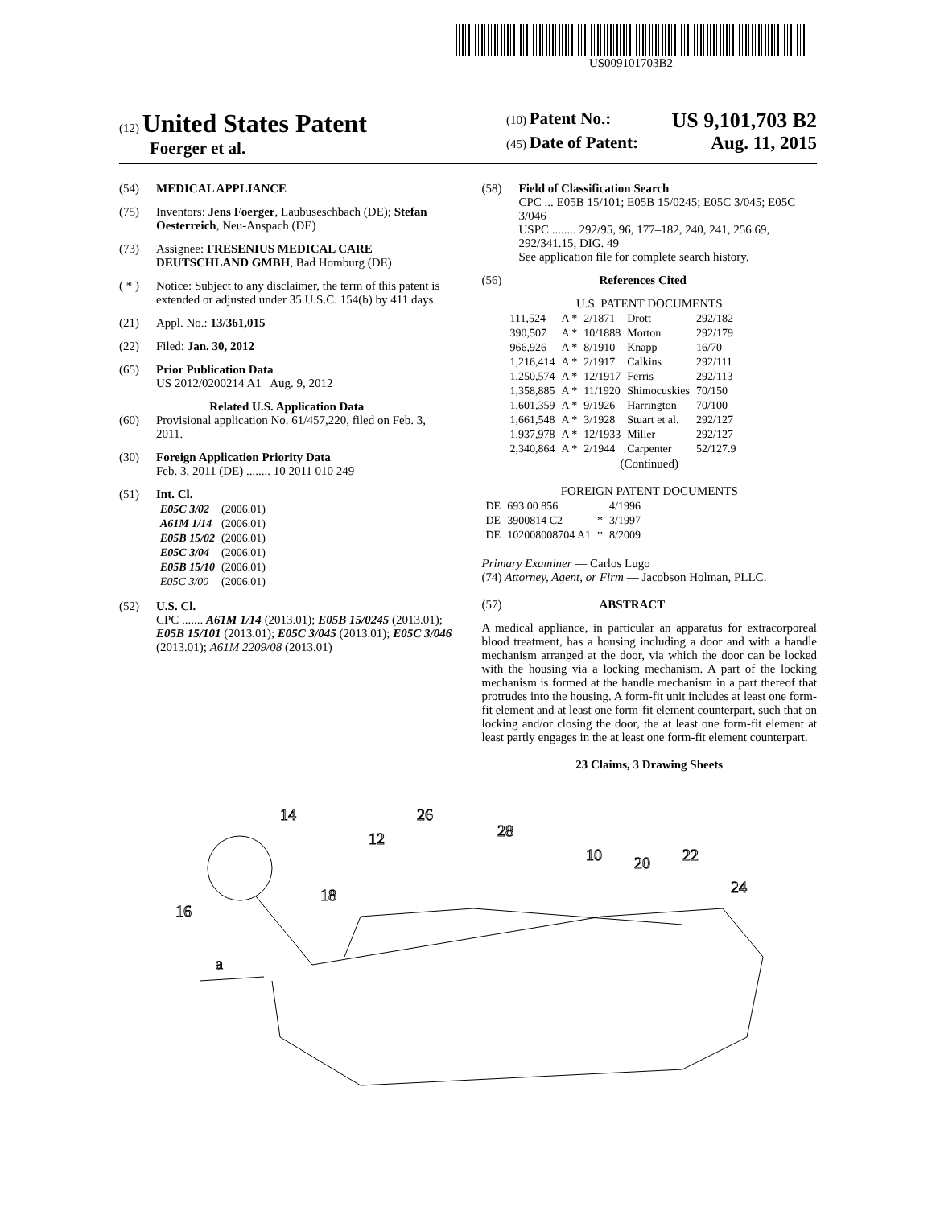US009101703B2
(12) United States Patent
Foerger et al.
(10) Patent No.: US 9,101,703 B2
(45) Date of Patent: Aug. 11, 2015
(54) MEDICAL APPLIANCE
(75) Inventors: Jens Foerger, Laubuseschbach (DE); Stefan Oesterreich, Neu-Anspach (DE)
(73) Assignee: FRESENIUS MEDICAL CARE DEUTSCHLAND GMBH, Bad Homburg (DE)
( * ) Notice: Subject to any disclaimer, the term of this patent is extended or adjusted under 35 U.S.C. 154(b) by 411 days.
(21) Appl. No.: 13/361,015
(22) Filed: Jan. 30, 2012
(65) Prior Publication Data
US 2012/0200214 A1 Aug. 9, 2012
Related U.S. Application Data
(60) Provisional application No. 61/457,220, filed on Feb. 3, 2011.
(30) Foreign Application Priority Data
Feb. 3, 2011 (DE) ........ 10 2011 010 249
(51) Int. Cl.
| E05C 3/02 | (2006.01) |
| A61M 1/14 | (2006.01) |
| E05B 15/02 | (2006.01) |
| E05C 3/04 | (2006.01) |
| E05B 15/10 | (2006.01) |
| E05C 3/00 | (2006.01) |
(52) U.S. Cl.
CPC ....... A61M 1/14 (2013.01); E05B 15/0245 (2013.01); E05B 15/101 (2013.01); E05C 3/045 (2013.01); E05C 3/046 (2013.01); A61M 2209/08 (2013.01)
(58) Field of Classification Search
CPC ... E05B 15/101; E05B 15/0245; E05C 3/045; E05C 3/046
USPC ........ 292/95, 96, 177–182, 240, 241, 256.69, 292/341.15, DIG. 49
See application file for complete search history.
(56) References Cited
U.S. PATENT DOCUMENTS
| 111,524 | A * | 2/1871 | Drott | 292/182 |
| 390,507 | A * | 10/1888 | Morton | 292/179 |
| 966,926 | A * | 8/1910 | Knapp | 16/70 |
| 1,216,414 | A * | 2/1917 | Calkins | 292/111 |
| 1,250,574 | A * | 12/1917 | Ferris | 292/113 |
| 1,358,885 | A * | 11/1920 | Shimocuskies | 70/150 |
| 1,601,359 | A * | 9/1926 | Harrington | 70/100 |
| 1,661,548 | A * | 3/1928 | Stuart et al. | 292/127 |
| 1,937,978 | A * | 12/1933 | Miller | 292/127 |
| 2,340,864 | A * | 2/1944 | Carpenter | 52/127.9 |
(Continued)
FOREIGN PATENT DOCUMENTS
| DE | 693 00 856 | | 4/1996 |
| DE | 3900814 C2 | * | 3/1997 |
| DE | 102008008704 A1 | * | 8/2009 |
Primary Examiner — Carlos Lugo
(74) Attorney, Agent, or Firm — Jacobson Holman, PLLC.
(57) ABSTRACT
A medical appliance, in particular an apparatus for extracorporeal blood treatment, has a housing including a door and with a handle mechanism arranged at the door, via which the door can be locked with the housing via a locking mechanism. A part of the locking mechanism is formed at the handle mechanism in a part thereof that protrudes into the housing. A form-fit unit includes at least one form-fit element and at least one form-fit element counterpart, such that on locking and/or closing the door, the at least one form-fit element at least partly engages in the at least one form-fit element counterpart.
23 Claims, 3 Drawing Sheets
16
14
18
12
26
28
10
20
22
24
a